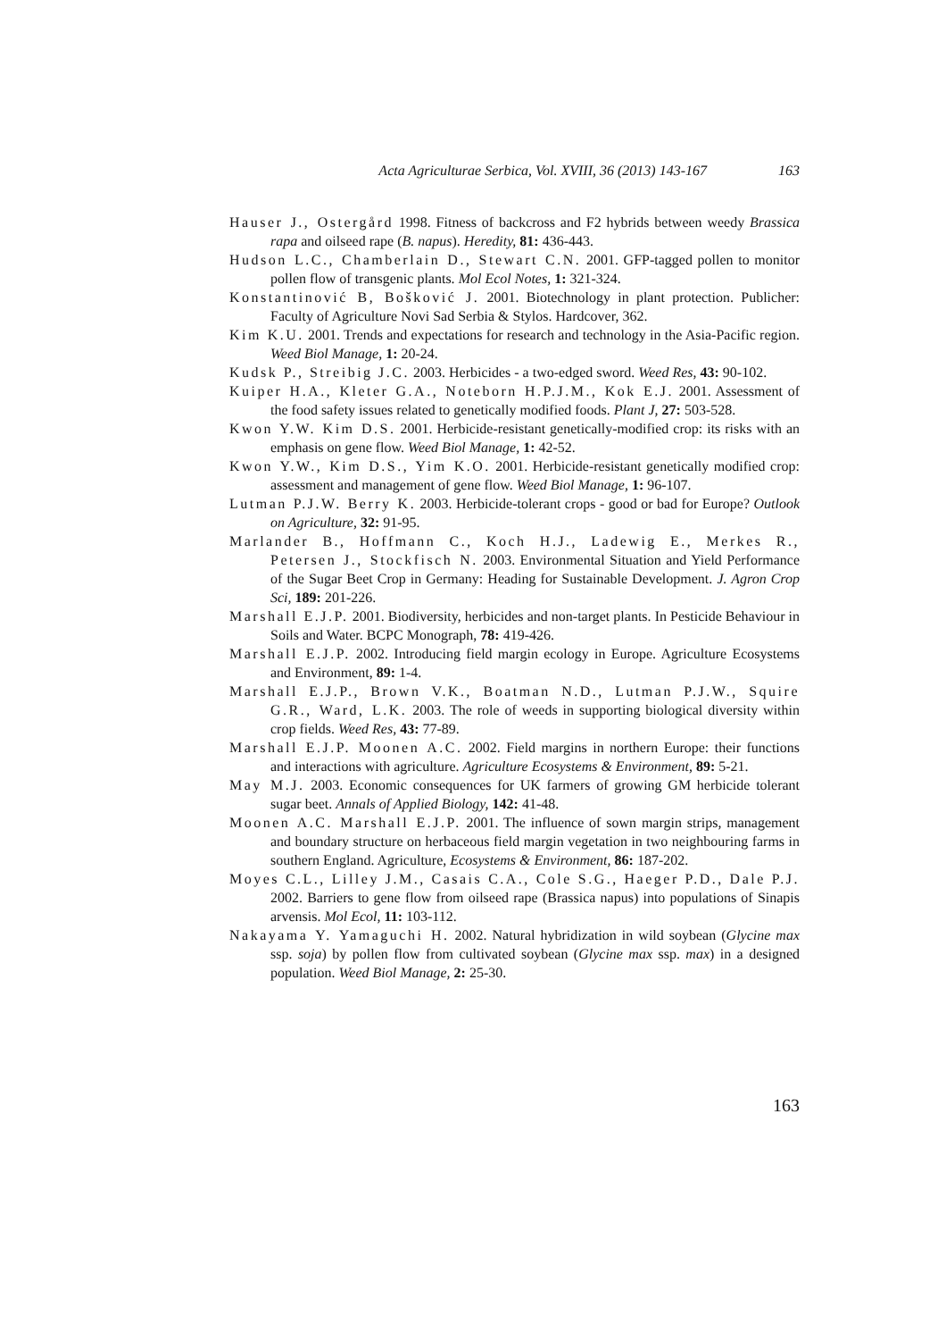Acta Agriculturae Serbica, Vol. XVIII, 36 (2013) 143-167 163
Hauser J., Ostergård 1998. Fitness of backcross and F2 hybrids between weedy Brassica rapa and oilseed rape (B. napus). Heredity, 81: 436-443.
Hudson L.C., Chamberlain D., Stewart C.N. 2001. GFP-tagged pollen to monitor pollen flow of transgenic plants. Mol Ecol Notes, 1: 321-324.
Konstantinović B, Bošković J. 2001. Biotechnology in plant protection. Publicher: Faculty of Agriculture Novi Sad Serbia & Stylos. Hardcover, 362.
Kim K.U. 2001. Trends and expectations for research and technology in the Asia-Pacific region. Weed Biol Manage, 1: 20-24.
Kudsk P., Streibig J.C. 2003. Herbicides - a two-edged sword. Weed Res, 43: 90-102.
Kuiper H.A., Kleter G.A., Noteborn H.P.J.M., Kok E.J. 2001. Assessment of the food safety issues related to genetically modified foods. Plant J, 27: 503-528.
Kwon Y.W. Kim D.S. 2001. Herbicide-resistant genetically-modified crop: its risks with an emphasis on gene flow. Weed Biol Manage, 1: 42-52.
Kwon Y.W., Kim D.S., Yim K.O. 2001. Herbicide-resistant genetically modified crop: assessment and management of gene flow. Weed Biol Manage, 1: 96-107.
Lutman P.J.W. Berry K. 2003. Herbicide-tolerant crops - good or bad for Europe? Outlook on Agriculture, 32: 91-95.
Marlander B., Hoffmann C., Koch H.J., Ladewig E., Merkes R., Petersen J., Stockfisch N. 2003. Environmental Situation and Yield Performance of the Sugar Beet Crop in Germany: Heading for Sustainable Development. J. Agron Crop Sci, 189: 201-226.
Marshall E.J.P. 2001. Biodiversity, herbicides and non-target plants. In Pesticide Behaviour in Soils and Water. BCPC Monograph, 78: 419-426.
Marshall E.J.P. 2002. Introducing field margin ecology in Europe. Agriculture Ecosystems and Environment, 89: 1-4.
Marshall E.J.P., Brown V.K., Boatman N.D., Lutman P.J.W., Squire G.R., Ward, L.K. 2003. The role of weeds in supporting biological diversity within crop fields. Weed Res, 43: 77-89.
Marshall E.J.P. Moonen A.C. 2002. Field margins in northern Europe: their functions and interactions with agriculture. Agriculture Ecosystems & Environment, 89: 5-21.
May M.J. 2003. Economic consequences for UK farmers of growing GM herbicide tolerant sugar beet. Annals of Applied Biology, 142: 41-48.
Moonen A.C. Marshall E.J.P. 2001. The influence of sown margin strips, management and boundary structure on herbaceous field margin vegetation in two neighbouring farms in southern England. Agriculture, Ecosystems & Environment, 86: 187-202.
Moyes C.L., Lilley J.M., Casais C.A., Cole S.G., Haeger P.D., Dale P.J. 2002. Barriers to gene flow from oilseed rape (Brassica napus) into populations of Sinapis arvensis. Mol Ecol, 11: 103-112.
Nakayama Y. Yamaguchi H. 2002. Natural hybridization in wild soybean (Glycine max ssp. soja) by pollen flow from cultivated soybean (Glycine max ssp. max) in a designed population. Weed Biol Manage, 2: 25-30.
163